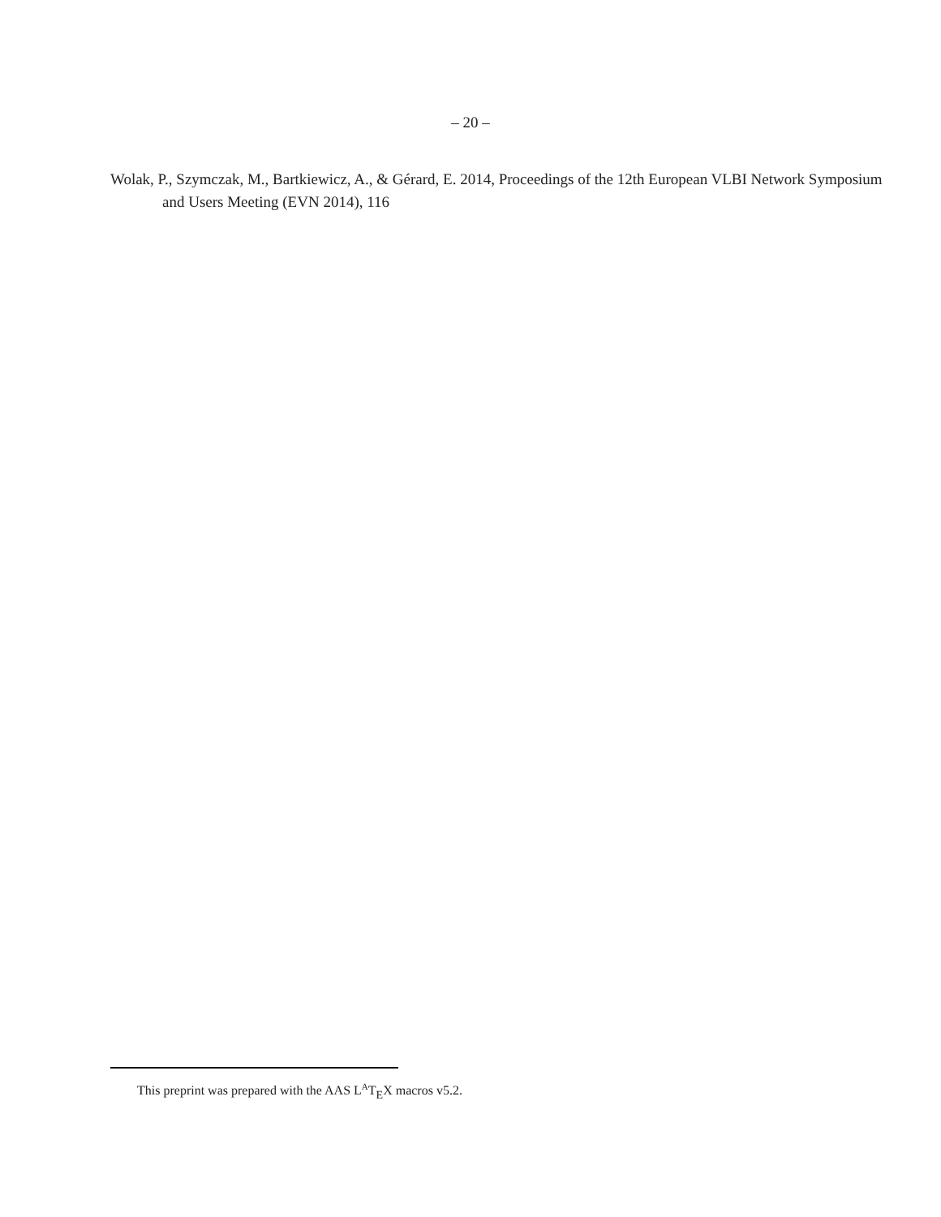– 20 –
Wolak, P., Szymczak, M., Bartkiewicz, A., & Gérard, E. 2014, Proceedings of the 12th European VLBI Network Symposium and Users Meeting (EVN 2014), 116
This preprint was prepared with the AAS L<sup>A</sup>T<sub>E</sub>X macros v5.2.